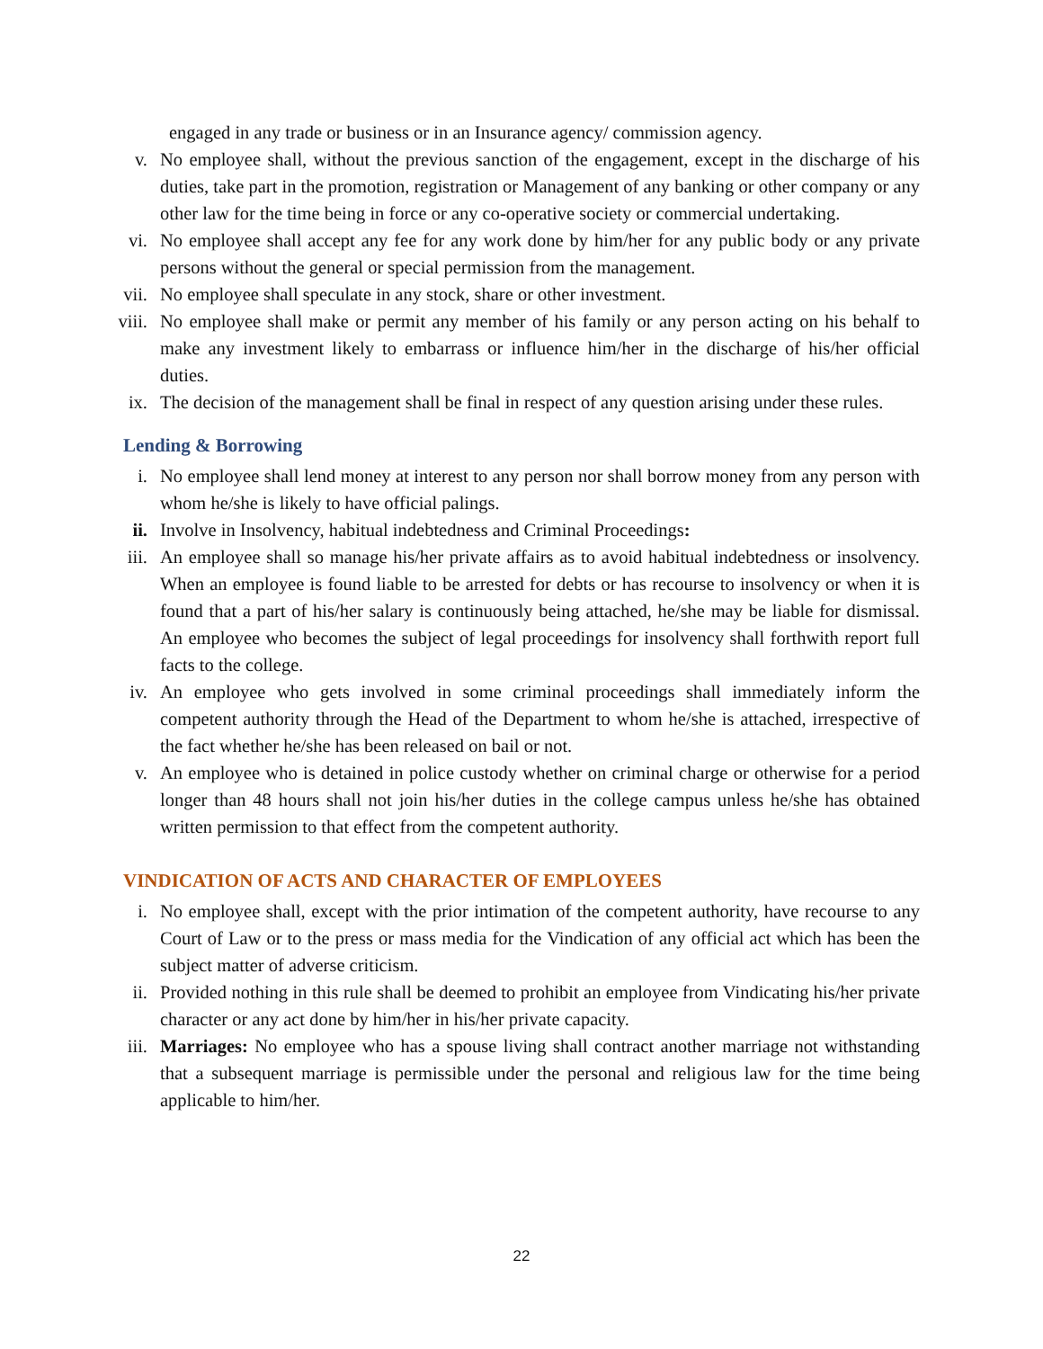engaged in any trade or business or in an Insurance agency/ commission agency.
v. No employee shall, without the previous sanction of the engagement, except in the discharge of his duties, take part in the promotion, registration or Management of any banking or other company or any other law for the time being in force or any co-operative society or commercial undertaking.
vi. No employee shall accept any fee for any work done by him/her for any public body or any private persons without the general or special permission from the management.
vii. No employee shall speculate in any stock, share or other investment.
viii.
No employee shall make or permit any member of his family or any person acting on his behalf to make any investment likely to embarrass or influence him/her in the discharge of his/her official duties.
ix. The decision of the management shall be final in respect of any question arising under these rules.
Lending & Borrowing
i. No employee shall lend money at interest to any person nor shall borrow money from any person with whom he/she is likely to have official palings.
ii. Involve in Insolvency, habitual indebtedness and Criminal Proceedings:
iii. An employee shall so manage his/her private affairs as to avoid habitual indebtedness or insolvency. When an employee is found liable to be arrested for debts or has recourse to insolvency or when it is found that a part of his/her salary is continuously being attached, he/she may be liable for dismissal. An employee who becomes the subject of legal proceedings for insolvency shall forthwith report full facts to the college.
iv. An employee who gets involved in some criminal proceedings shall immediately inform the competent authority through the Head of the Department to whom he/she is attached, irrespective of the fact whether he/she has been released on bail or not.
v. An employee who is detained in police custody whether on criminal charge or otherwise for a period longer than 48 hours shall not join his/her duties in the college campus unless he/she has obtained written permission to that effect from the competent authority.
VINDICATION OF ACTS AND CHARACTER OF EMPLOYEES
i. No employee shall, except with the prior intimation of the competent authority, have recourse to any Court of Law or to the press or mass media for the Vindication of any official act which has been the subject matter of adverse criticism.
ii. Provided nothing in this rule shall be deemed to prohibit an employee from Vindicating his/her private character or any act done by him/her in his/her private capacity.
iii. Marriages: No employee who has a spouse living shall contract another marriage not withstanding that a subsequent marriage is permissible under the personal and religious law for the time being applicable to him/her.
22